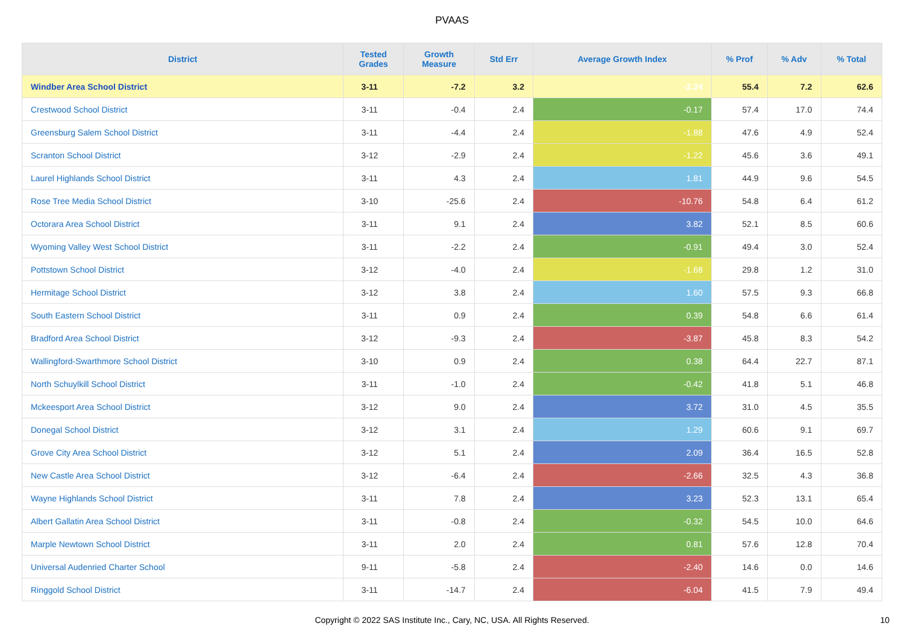PVAAS
| District | Tested Grades | Growth Measure | Std Err | Average Growth Index | % Prof | % Adv | % Total |
| --- | --- | --- | --- | --- | --- | --- | --- |
| Windber Area School District | 3-11 | -7.2 | 3.2 | -2.24 | 55.4 | 7.2 | 62.6 |
| Crestwood School District | 3-11 | -0.4 | 2.4 | -0.17 | 57.4 | 17.0 | 74.4 |
| Greensburg Salem School District | 3-11 | -4.4 | 2.4 | -1.88 | 47.6 | 4.9 | 52.4 |
| Scranton School District | 3-12 | -2.9 | 2.4 | -1.22 | 45.6 | 3.6 | 49.1 |
| Laurel Highlands School District | 3-11 | 4.3 | 2.4 | 1.81 | 44.9 | 9.6 | 54.5 |
| Rose Tree Media School District | 3-10 | -25.6 | 2.4 | -10.76 | 54.8 | 6.4 | 61.2 |
| Octorara Area School District | 3-11 | 9.1 | 2.4 | 3.82 | 52.1 | 8.5 | 60.6 |
| Wyoming Valley West School District | 3-11 | -2.2 | 2.4 | -0.91 | 49.4 | 3.0 | 52.4 |
| Pottstown School District | 3-12 | -4.0 | 2.4 | -1.68 | 29.8 | 1.2 | 31.0 |
| Hermitage School District | 3-12 | 3.8 | 2.4 | 1.60 | 57.5 | 9.3 | 66.8 |
| South Eastern School District | 3-11 | 0.9 | 2.4 | 0.39 | 54.8 | 6.6 | 61.4 |
| Bradford Area School District | 3-12 | -9.3 | 2.4 | -3.87 | 45.8 | 8.3 | 54.2 |
| Wallingford-Swarthmore School District | 3-10 | 0.9 | 2.4 | 0.38 | 64.4 | 22.7 | 87.1 |
| North Schuylkill School District | 3-11 | -1.0 | 2.4 | -0.42 | 41.8 | 5.1 | 46.8 |
| Mckeesport Area School District | 3-12 | 9.0 | 2.4 | 3.72 | 31.0 | 4.5 | 35.5 |
| Donegal School District | 3-12 | 3.1 | 2.4 | 1.29 | 60.6 | 9.1 | 69.7 |
| Grove City Area School District | 3-12 | 5.1 | 2.4 | 2.09 | 36.4 | 16.5 | 52.8 |
| New Castle Area School District | 3-12 | -6.4 | 2.4 | -2.66 | 32.5 | 4.3 | 36.8 |
| Wayne Highlands School District | 3-11 | 7.8 | 2.4 | 3.23 | 52.3 | 13.1 | 65.4 |
| Albert Gallatin Area School District | 3-11 | -0.8 | 2.4 | -0.32 | 54.5 | 10.0 | 64.6 |
| Marple Newtown School District | 3-11 | 2.0 | 2.4 | 0.81 | 57.6 | 12.8 | 70.4 |
| Universal Audenried Charter School | 9-11 | -5.8 | 2.4 | -2.40 | 14.6 | 0.0 | 14.6 |
| Ringgold School District | 3-11 | -14.7 | 2.4 | -6.04 | 41.5 | 7.9 | 49.4 |
Copyright © 2022 SAS Institute Inc., Cary, NC, USA. All Rights Reserved.
10